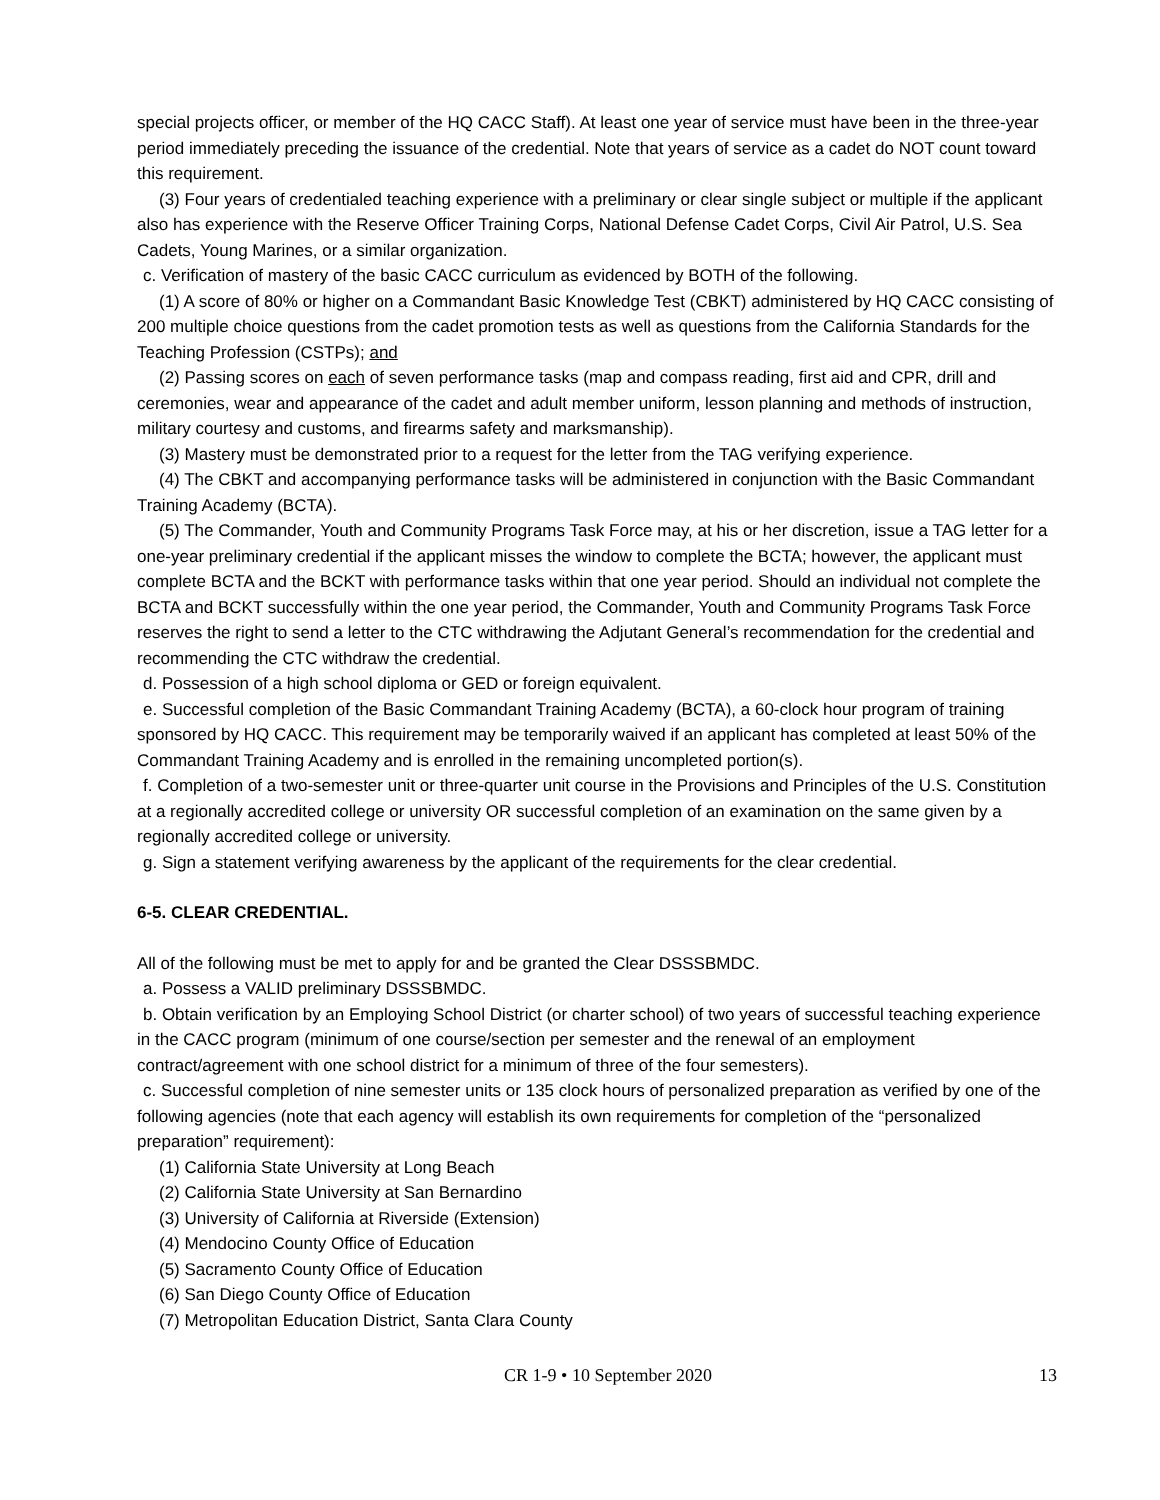special projects officer, or member of the HQ CACC Staff). At least one year of service must have been in the three-year period immediately preceding the issuance of the credential. Note that years of service as a cadet do NOT count toward this requirement.
(3) Four years of credentialed teaching experience with a preliminary or clear single subject or multiple if the applicant also has experience with the Reserve Officer Training Corps, National Defense Cadet Corps, Civil Air Patrol, U.S. Sea Cadets, Young Marines, or a similar organization.
c. Verification of mastery of the basic CACC curriculum as evidenced by BOTH of the following.
(1) A score of 80% or higher on a Commandant Basic Knowledge Test (CBKT) administered by HQ CACC consisting of 200 multiple choice questions from the cadet promotion tests as well as questions from the California Standards for the Teaching Profession (CSTPs); and
(2) Passing scores on each of seven performance tasks (map and compass reading, first aid and CPR, drill and ceremonies, wear and appearance of the cadet and adult member uniform, lesson planning and methods of instruction, military courtesy and customs, and firearms safety and marksmanship).
(3) Mastery must be demonstrated prior to a request for the letter from the TAG verifying experience.
(4) The CBKT and accompanying performance tasks will be administered in conjunction with the Basic Commandant Training Academy (BCTA).
(5) The Commander, Youth and Community Programs Task Force may, at his or her discretion, issue a TAG letter for a one-year preliminary credential if the applicant misses the window to complete the BCTA; however, the applicant must complete BCTA and the BCKT with performance tasks within that one year period. Should an individual not complete the BCTA and BCKT successfully within the one year period, the Commander, Youth and Community Programs Task Force reserves the right to send a letter to the CTC withdrawing the Adjutant General’s recommendation for the credential and recommending the CTC withdraw the credential.
d. Possession of a high school diploma or GED or foreign equivalent.
e. Successful completion of the Basic Commandant Training Academy (BCTA), a 60-clock hour program of training sponsored by HQ CACC. This requirement may be temporarily waived if an applicant has completed at least 50% of the Commandant Training Academy and is enrolled in the remaining uncompleted portion(s).
f. Completion of a two-semester unit or three-quarter unit course in the Provisions and Principles of the U.S. Constitution at a regionally accredited college or university OR successful completion of an examination on the same given by a regionally accredited college or university.
g. Sign a statement verifying awareness by the applicant of the requirements for the clear credential.
6-5. CLEAR CREDENTIAL.
All of the following must be met to apply for and be granted the Clear DSSSBMDC.
a. Possess a VALID preliminary DSSSBMDC.
b. Obtain verification by an Employing School District (or charter school) of two years of successful teaching experience in the CACC program (minimum of one course/section per semester and the renewal of an employment contract/agreement with one school district for a minimum of three of the four semesters).
c. Successful completion of nine semester units or 135 clock hours of personalized preparation as verified by one of the following agencies (note that each agency will establish its own requirements for completion of the “personalized preparation” requirement):
(1) California State University at Long Beach
(2) California State University at San Bernardino
(3) University of California at Riverside (Extension)
(4) Mendocino County Office of Education
(5) Sacramento County Office of Education
(6) San Diego County Office of Education
(7) Metropolitan Education District, Santa Clara County
CR 1-9 • 10 September 2020 13